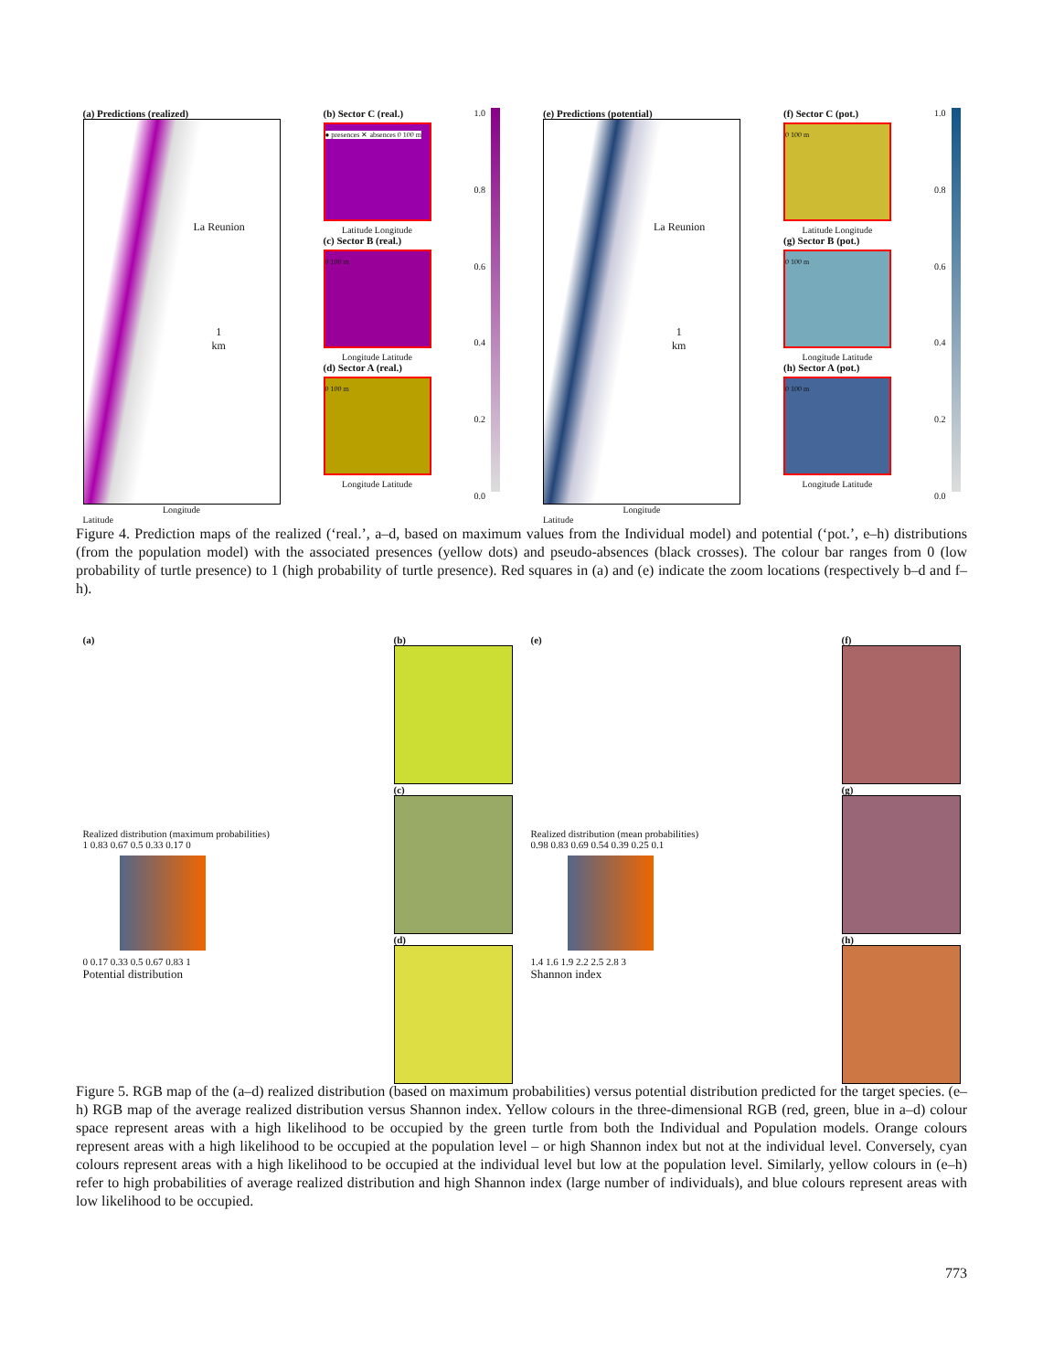(a) Predictions (realized)
La Reunion
1
km
Longitude
Latitude
(b) Sector C (real.)
● presences ✕ absences 0 100 m
Latitude Longitude
(c) Sector B (real.)
0 100 m
Longitude Latitude
(d) Sector A (real.)
0 100 m
Longitude Latitude
1.0
0.8
0.6
0.4
0.2
0.0
(e) Predictions (potential)
La Reunion
1
km
Longitude
Latitude
(f) Sector C (pot.)
0 100 m
Latitude Longitude
(g) Sector B (pot.)
0 100 m
Longitude Latitude
(h) Sector A (pot.)
0 100 m
Longitude Latitude
1.0
0.8
0.6
0.4
0.2
0.0
Figure 4. Prediction maps of the realized (‘real.’, a–d, based on maximum values from the Individual model) and potential (‘pot.’, e–h) distributions (from the population model) with the associated presences (yellow dots) and pseudo-absences (black crosses). The colour bar ranges from 0 (low probability of turtle presence) to 1 (high probability of turtle presence). Red squares in (a) and (e) indicate the zoom locations (respectively b–d and f–h).
(a)
Realized distribution (maximum probabilities)
1 0.83 0.67 0.5 0.33 0.17 0
0 0.17 0.33 0.5 0.67 0.83 1
Potential distribution
(b)
(c)
(d)
(e)
Realized distribution (mean probabilities)
0.98 0.83 0.69 0.54 0.39 0.25 0.1
1.4 1.6 1.9 2.2 2.5 2.8 3
Shannon index
(f)
(g)
(h)
Figure 5. RGB map of the (a–d) realized distribution (based on maximum probabilities) versus potential distribution predicted for the target species. (e–h) RGB map of the average realized distribution versus Shannon index. Yellow colours in the three-dimensional RGB (red, green, blue in a–d) colour space represent areas with a high likelihood to be occupied by the green turtle from both the Individual and Population models. Orange colours represent areas with a high likelihood to be occupied at the population level – or high Shannon index but not at the individual level. Conversely, cyan colours represent areas with a high likelihood to be occupied at the individual level but low at the population level. Similarly, yellow colours in (e–h) refer to high probabilities of average realized distribution and high Shannon index (large number of individuals), and blue colours represent areas with low likelihood to be occupied.
773